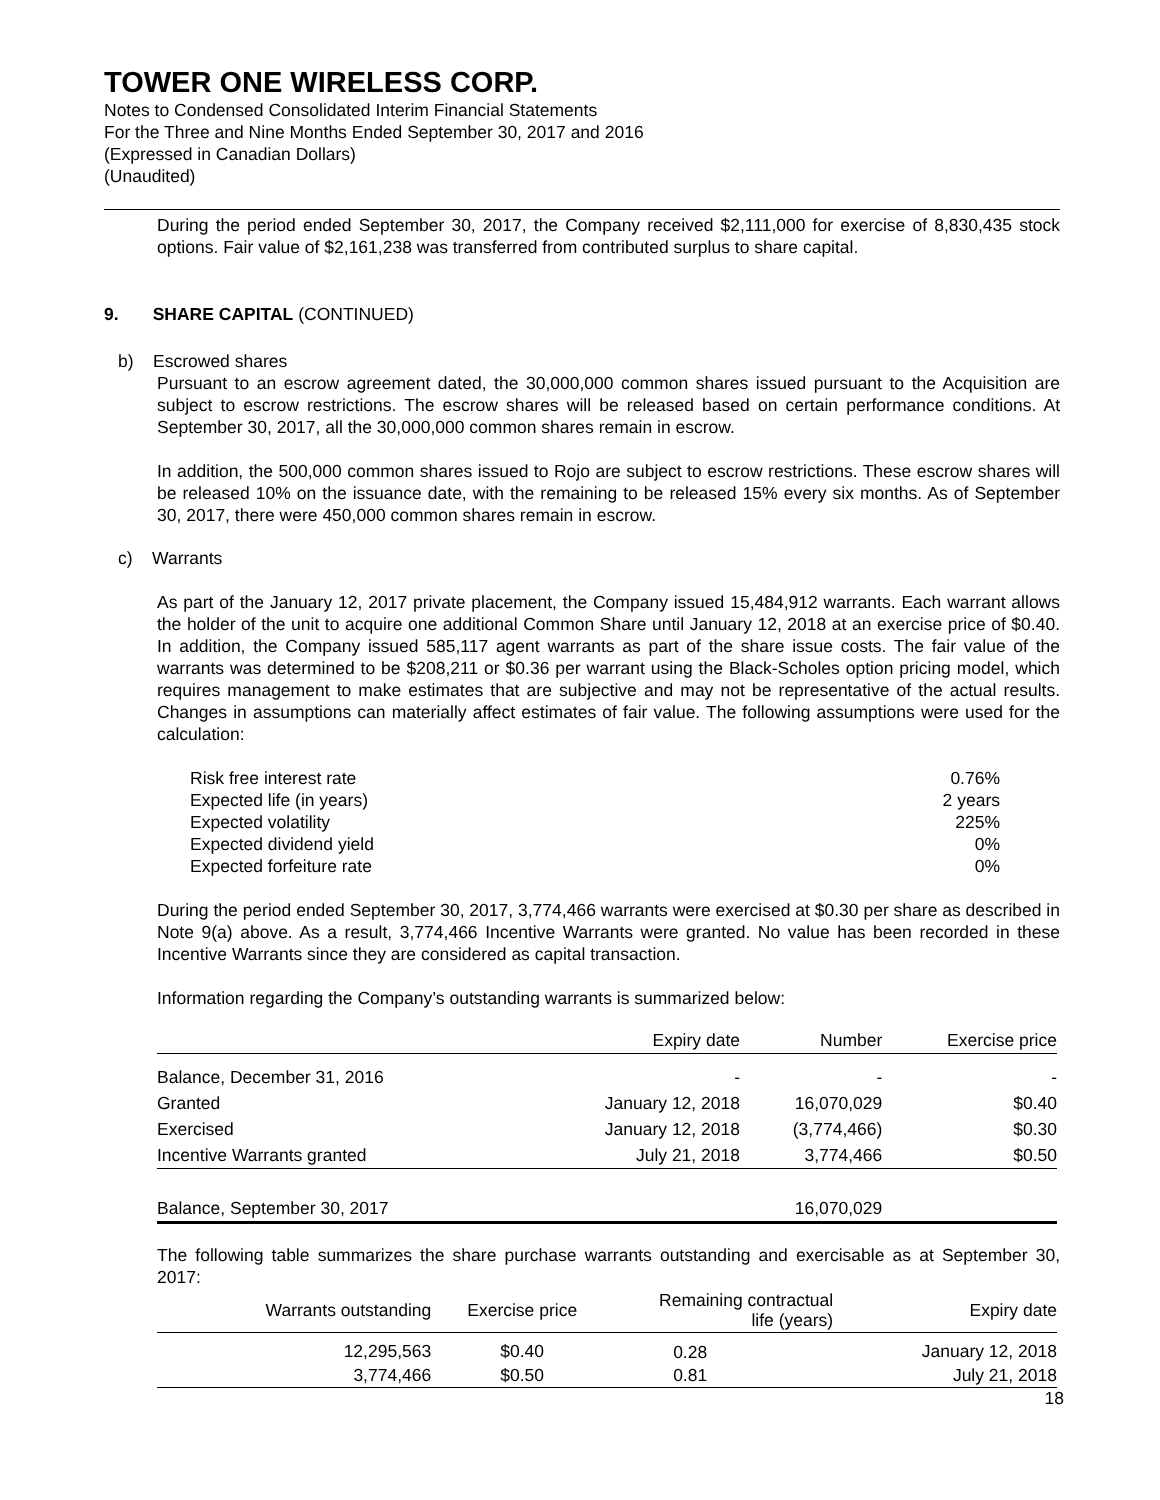TOWER ONE WIRELESS CORP.
Notes to Condensed Consolidated Interim Financial Statements
For the Three and Nine Months Ended September 30, 2017 and 2016
(Expressed in Canadian Dollars)
(Unaudited)
During the period ended September 30, 2017, the Company received $2,111,000 for exercise of 8,830,435 stock options. Fair value of $2,161,238 was transferred from contributed surplus to share capital.
9. SHARE CAPITAL (CONTINUED)
b) Escrowed shares
Pursuant to an escrow agreement dated, the 30,000,000 common shares issued pursuant to the Acquisition are subject to escrow restrictions. The escrow shares will be released based on certain performance conditions. At September 30, 2017, all the 30,000,000 common shares remain in escrow.
In addition, the 500,000 common shares issued to Rojo are subject to escrow restrictions. These escrow shares will be released 10% on the issuance date, with the remaining to be released 15% every six months. As of September 30, 2017, there were 450,000 common shares remain in escrow.
c) Warrants
As part of the January 12, 2017 private placement, the Company issued 15,484,912 warrants. Each warrant allows the holder of the unit to acquire one additional Common Share until January 12, 2018 at an exercise price of $0.40. In addition, the Company issued 585,117 agent warrants as part of the share issue costs. The fair value of the warrants was determined to be $208,211 or $0.36 per warrant using the Black-Scholes option pricing model, which requires management to make estimates that are subjective and may not be representative of the actual results. Changes in assumptions can materially affect estimates of fair value. The following assumptions were used for the calculation:
| Risk free interest rate | 0.76% |
| Expected life (in years) | 2 years |
| Expected volatility | 225% |
| Expected dividend yield | 0% |
| Expected forfeiture rate | 0% |
During the period ended September 30, 2017, 3,774,466 warrants were exercised at $0.30 per share as described in Note 9(a) above. As a result, 3,774,466 Incentive Warrants were granted. No value has been recorded in these Incentive Warrants since they are considered as capital transaction.
Information regarding the Company’s outstanding warrants is summarized below:
| | Expiry date | Number | Exercise price |
| --- | --- | --- | --- |
| Balance, December 31, 2016 | - | - | - |
| Granted | January 12, 2018 | 16,070,029 | $0.40 |
| Exercised | January 12, 2018 | (3,774,466) | $0.30 |
| Incentive Warrants granted | July 21, 2018 | 3,774,466 | $0.50 |
| Balance, September 30, 2017 | | 16,070,029 | |
The following table summarizes the share purchase warrants outstanding and exercisable as at September 30, 2017:
| Warrants outstanding | Exercise price | Remaining contractual life (years) | Expiry date |
| --- | --- | --- | --- |
| 12,295,563 | $0.40 | 0.28 | January 12, 2018 |
| 3,774,466 | $0.50 | 0.81 | July 21, 2018 |
18